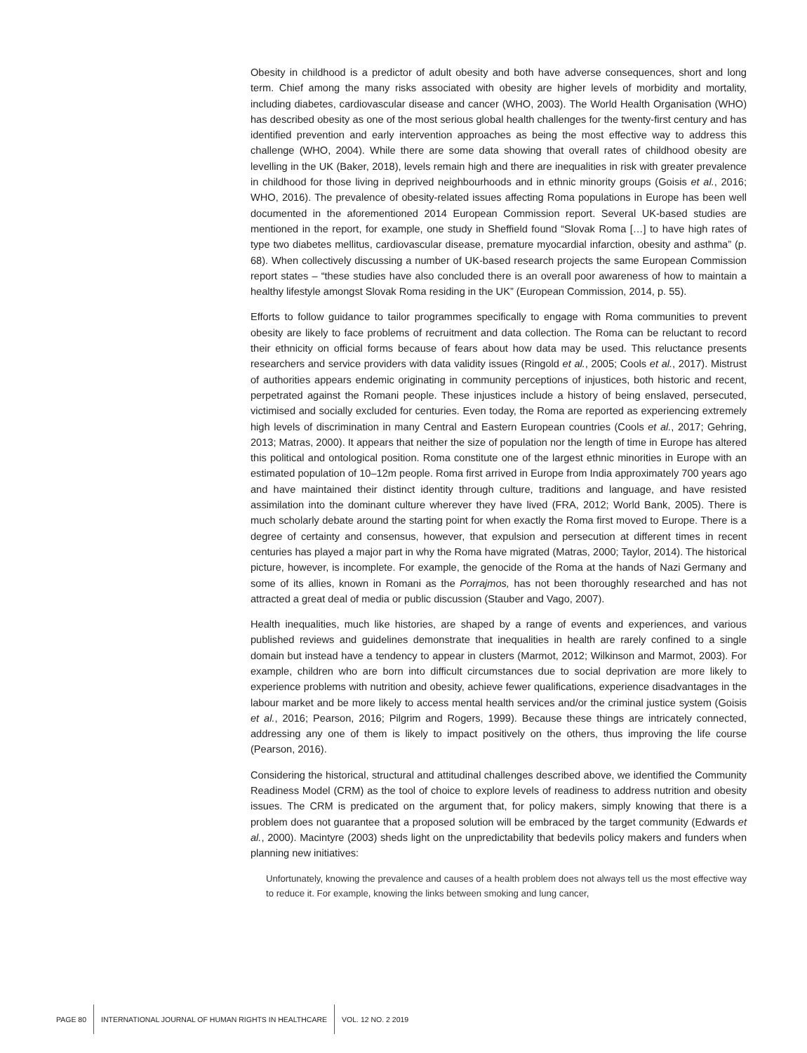Obesity in childhood is a predictor of adult obesity and both have adverse consequences, short and long term. Chief among the many risks associated with obesity are higher levels of morbidity and mortality, including diabetes, cardiovascular disease and cancer (WHO, 2003). The World Health Organisation (WHO) has described obesity as one of the most serious global health challenges for the twenty-first century and has identified prevention and early intervention approaches as being the most effective way to address this challenge (WHO, 2004). While there are some data showing that overall rates of childhood obesity are levelling in the UK (Baker, 2018), levels remain high and there are inequalities in risk with greater prevalence in childhood for those living in deprived neighbourhoods and in ethnic minority groups (Goisis et al., 2016; WHO, 2016). The prevalence of obesity-related issues affecting Roma populations in Europe has been well documented in the aforementioned 2014 European Commission report. Several UK-based studies are mentioned in the report, for example, one study in Sheffield found “Slovak Roma […] to have high rates of type two diabetes mellitus, cardiovascular disease, premature myocardial infarction, obesity and asthma” (p. 68). When collectively discussing a number of UK-based research projects the same European Commission report states – “these studies have also concluded there is an overall poor awareness of how to maintain a healthy lifestyle amongst Slovak Roma residing in the UK” (European Commission, 2014, p. 55).
Efforts to follow guidance to tailor programmes specifically to engage with Roma communities to prevent obesity are likely to face problems of recruitment and data collection. The Roma can be reluctant to record their ethnicity on official forms because of fears about how data may be used. This reluctance presents researchers and service providers with data validity issues (Ringold et al., 2005; Cools et al., 2017). Mistrust of authorities appears endemic originating in community perceptions of injustices, both historic and recent, perpetrated against the Romani people. These injustices include a history of being enslaved, persecuted, victimised and socially excluded for centuries. Even today, the Roma are reported as experiencing extremely high levels of discrimination in many Central and Eastern European countries (Cools et al., 2017; Gehring, 2013; Matras, 2000). It appears that neither the size of population nor the length of time in Europe has altered this political and ontological position. Roma constitute one of the largest ethnic minorities in Europe with an estimated population of 10–12m people. Roma first arrived in Europe from India approximately 700 years ago and have maintained their distinct identity through culture, traditions and language, and have resisted assimilation into the dominant culture wherever they have lived (FRA, 2012; World Bank, 2005). There is much scholarly debate around the starting point for when exactly the Roma first moved to Europe. There is a degree of certainty and consensus, however, that expulsion and persecution at different times in recent centuries has played a major part in why the Roma have migrated (Matras, 2000; Taylor, 2014). The historical picture, however, is incomplete. For example, the genocide of the Roma at the hands of Nazi Germany and some of its allies, known in Romani as the Porrajmos, has not been thoroughly researched and has not attracted a great deal of media or public discussion (Stauber and Vago, 2007).
Health inequalities, much like histories, are shaped by a range of events and experiences, and various published reviews and guidelines demonstrate that inequalities in health are rarely confined to a single domain but instead have a tendency to appear in clusters (Marmot, 2012; Wilkinson and Marmot, 2003). For example, children who are born into difficult circumstances due to social deprivation are more likely to experience problems with nutrition and obesity, achieve fewer qualifications, experience disadvantages in the labour market and be more likely to access mental health services and/or the criminal justice system (Goisis et al., 2016; Pearson, 2016; Pilgrim and Rogers, 1999). Because these things are intricately connected, addressing any one of them is likely to impact positively on the others, thus improving the life course (Pearson, 2016).
Considering the historical, structural and attitudinal challenges described above, we identified the Community Readiness Model (CRM) as the tool of choice to explore levels of readiness to address nutrition and obesity issues. The CRM is predicated on the argument that, for policy makers, simply knowing that there is a problem does not guarantee that a proposed solution will be embraced by the target community (Edwards et al., 2000). Macintyre (2003) sheds light on the unpredictability that bedevils policy makers and funders when planning new initiatives:
Unfortunately, knowing the prevalence and causes of a health problem does not always tell us the most effective way to reduce it. For example, knowing the links between smoking and lung cancer,
PAGE 80 INTERNATIONAL JOURNAL OF HUMAN RIGHTS IN HEALTHCARE VOL. 12 NO. 2 2019